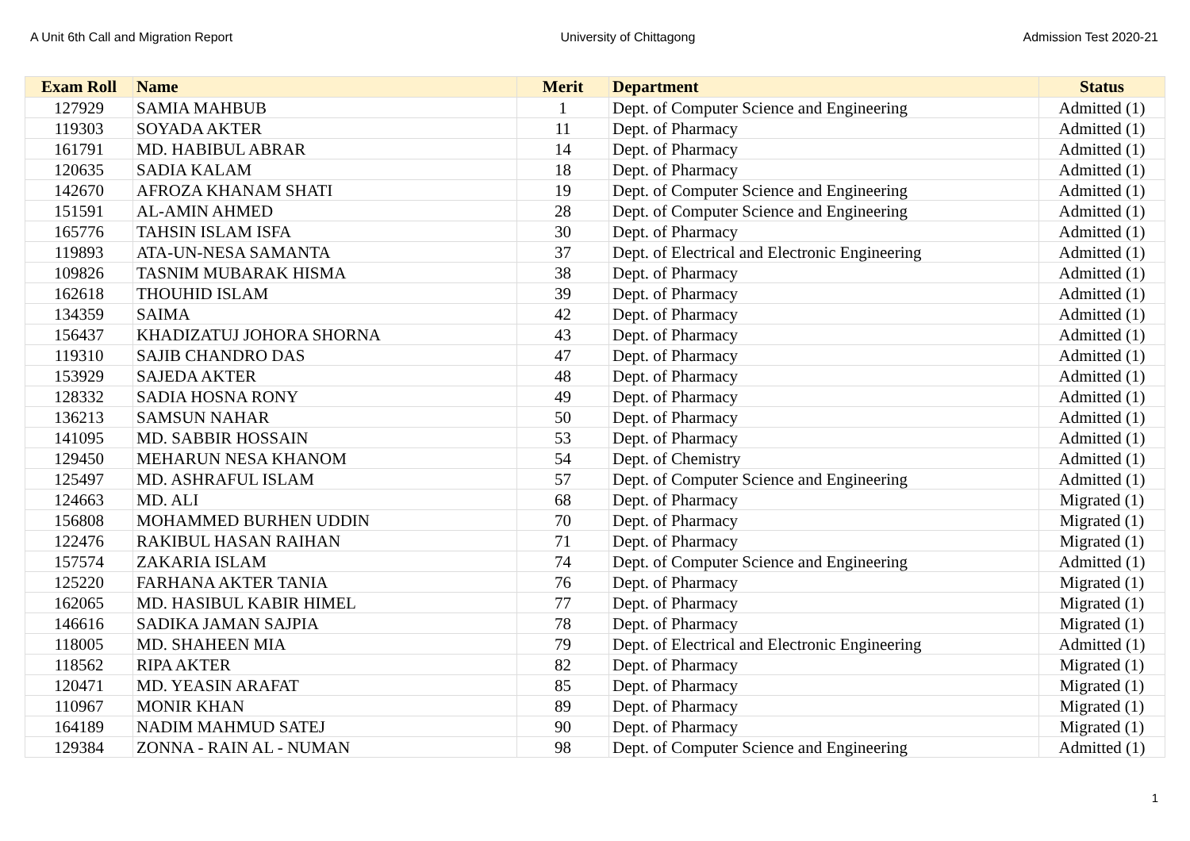A Unit 6th Call and Migration Report University of Chittagong Admission Test 2020-21
| Exam Roll | Name | Merit | Department | Status |
| --- | --- | --- | --- | --- |
| 127929 | SAMIA MAHBUB | 1 | Dept. of Computer Science and Engineering | Admitted (1) |
| 119303 | SOYADA AKTER | 11 | Dept. of Pharmacy | Admitted (1) |
| 161791 | MD. HABIBUL ABRAR | 14 | Dept. of Pharmacy | Admitted (1) |
| 120635 | SADIA KALAM | 18 | Dept. of Pharmacy | Admitted (1) |
| 142670 | AFROZA KHANAM SHATI | 19 | Dept. of Computer Science and Engineering | Admitted (1) |
| 151591 | AL-AMIN AHMED | 28 | Dept. of Computer Science and Engineering | Admitted (1) |
| 165776 | TAHSIN ISLAM ISFA | 30 | Dept. of Pharmacy | Admitted (1) |
| 119893 | ATA-UN-NESA SAMANTA | 37 | Dept. of Electrical and Electronic Engineering | Admitted (1) |
| 109826 | TASNIM MUBARAK HISMA | 38 | Dept. of Pharmacy | Admitted (1) |
| 162618 | THOUHID ISLAM | 39 | Dept. of Pharmacy | Admitted (1) |
| 134359 | SAIMA | 42 | Dept. of Pharmacy | Admitted (1) |
| 156437 | KHADIZATUJ JOHORA SHORNA | 43 | Dept. of Pharmacy | Admitted (1) |
| 119310 | SAJIB CHANDRO DAS | 47 | Dept. of Pharmacy | Admitted (1) |
| 153929 | SAJEDA AKTER | 48 | Dept. of Pharmacy | Admitted (1) |
| 128332 | SADIA HOSNA RONY | 49 | Dept. of Pharmacy | Admitted (1) |
| 136213 | SAMSUN NAHAR | 50 | Dept. of Pharmacy | Admitted (1) |
| 141095 | MD. SABBIR HOSSAIN | 53 | Dept. of Pharmacy | Admitted (1) |
| 129450 | MEHARUN NESA KHANOM | 54 | Dept. of Chemistry | Admitted (1) |
| 125497 | MD. ASHRAFUL ISLAM | 57 | Dept. of Computer Science and Engineering | Admitted (1) |
| 124663 | MD. ALI | 68 | Dept. of Pharmacy | Migrated (1) |
| 156808 | MOHAMMED BURHEN UDDIN | 70 | Dept. of Pharmacy | Migrated (1) |
| 122476 | RAKIBUL HASAN RAIHAN | 71 | Dept. of Pharmacy | Migrated (1) |
| 157574 | ZAKARIA ISLAM | 74 | Dept. of Computer Science and Engineering | Admitted (1) |
| 125220 | FARHANA AKTER TANIA | 76 | Dept. of Pharmacy | Migrated (1) |
| 162065 | MD. HASIBUL KABIR HIMEL | 77 | Dept. of Pharmacy | Migrated (1) |
| 146616 | SADIKA JAMAN SAJPIA | 78 | Dept. of Pharmacy | Migrated (1) |
| 118005 | MD. SHAHEEN MIA | 79 | Dept. of Electrical and Electronic Engineering | Admitted (1) |
| 118562 | RIPA AKTER | 82 | Dept. of Pharmacy | Migrated (1) |
| 120471 | MD. YEASIN ARAFAT | 85 | Dept. of Pharmacy | Migrated (1) |
| 110967 | MONIR KHAN | 89 | Dept. of Pharmacy | Migrated (1) |
| 164189 | NADIM MAHMUD SATEJ | 90 | Dept. of Pharmacy | Migrated (1) |
| 129384 | ZONNA - RAIN AL - NUMAN | 98 | Dept. of Computer Science and Engineering | Admitted (1) |
1